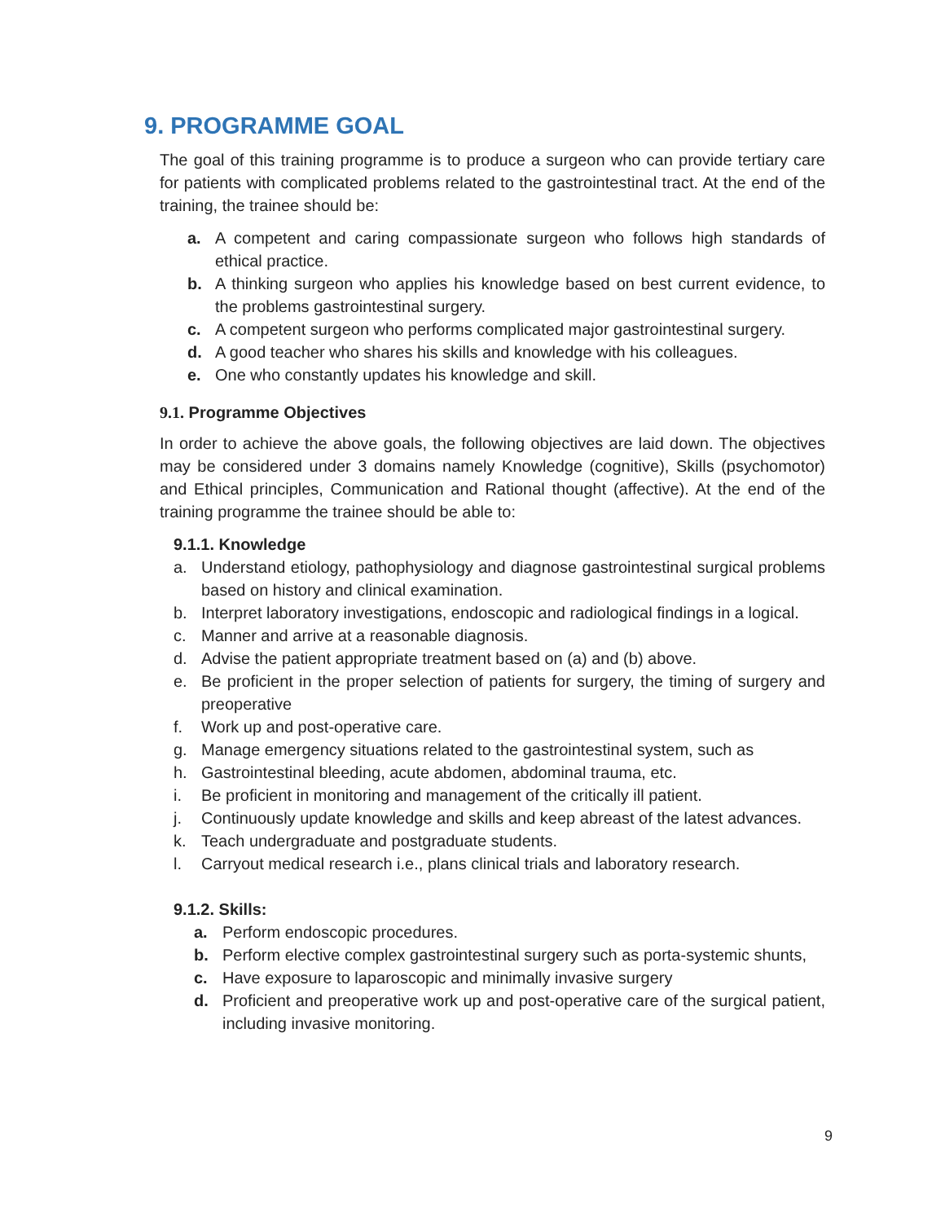9. PROGRAMME GOAL
The goal of this training programme is to produce a surgeon who can provide tertiary care for patients with complicated problems related to the gastrointestinal tract. At the end of the training, the trainee should be:
a. A competent and caring compassionate surgeon who follows high standards of ethical practice.
b. A thinking surgeon who applies his knowledge based on best current evidence, to the problems gastrointestinal surgery.
c. A competent surgeon who performs complicated major gastrointestinal surgery.
d. A good teacher who shares his skills and knowledge with his colleagues.
e. One who constantly updates his knowledge and skill.
9.1. Programme Objectives
In order to achieve the above goals, the following objectives are laid down. The objectives may be considered under 3 domains namely Knowledge (cognitive), Skills (psychomotor) and Ethical principles, Communication and Rational thought (affective). At the end of the training programme the trainee should be able to:
9.1.1. Knowledge
a. Understand etiology, pathophysiology and diagnose gastrointestinal surgical problems based on history and clinical examination.
b. Interpret laboratory investigations, endoscopic and radiological findings in a logical.
c. Manner and arrive at a reasonable diagnosis.
d. Advise the patient appropriate treatment based on (a) and (b) above.
e. Be proficient in the proper selection of patients for surgery, the timing of surgery and preoperative
f. Work up and post-operative care.
g. Manage emergency situations related to the gastrointestinal system, such as
h. Gastrointestinal bleeding, acute abdomen, abdominal trauma, etc.
i. Be proficient in monitoring and management of the critically ill patient.
j. Continuously update knowledge and skills and keep abreast of the latest advances.
k. Teach undergraduate and postgraduate students.
l. Carryout medical research i.e., plans clinical trials and laboratory research.
9.1.2. Skills:
a. Perform endoscopic procedures.
b. Perform elective complex gastrointestinal surgery such as porta-systemic shunts,
c. Have exposure to laparoscopic and minimally invasive surgery
d. Proficient and preoperative work up and post-operative care of the surgical patient, including invasive monitoring.
9